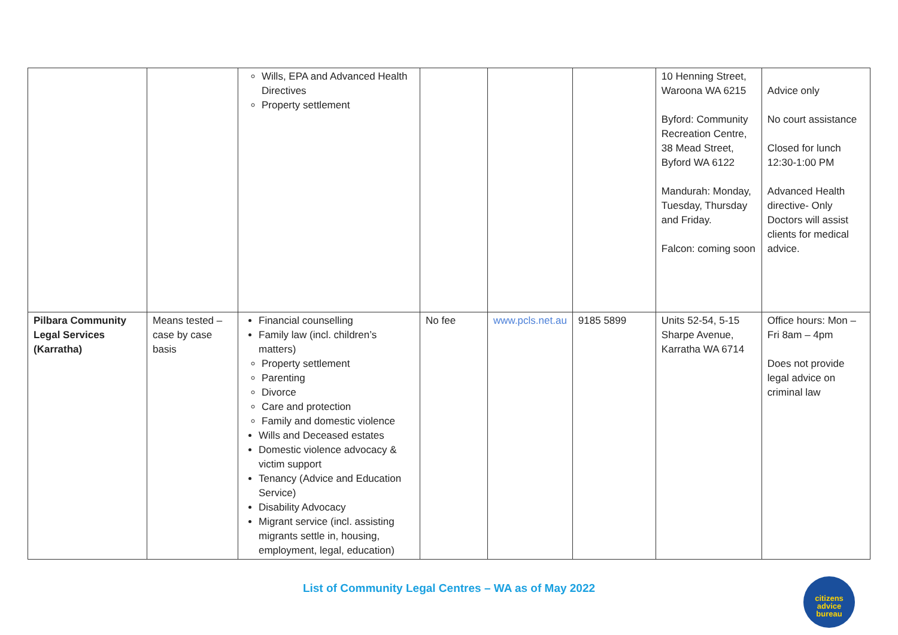| | | Wills, EPA and Advanced Health Directives Property settlement | | | | 10 Henning Street, Waroona WA 6215 Byford: Community Recreation Centre, 38 Mead Street, Byford WA 6122 Mandurah: Monday, Tuesday, Thursday and Friday. Falcon: coming soon | Advice only No court assistance Closed for lunch 12:30-1:00 PM Advanced Health directive- Only Doctors will assist clients for medical advice. |
| Pilbara Community Legal Services (Karratha) | Means tested – case by case basis | Financial counselling Family law (incl. children’s matters) Property settlement Parenting Divorce Care and protection Family and domestic violence Wills and Deceased estates Domestic violence advocacy & victim support Tenancy (Advice and Education Service) Disability Advocacy Migrant service (incl. assisting migrants settle in, housing, employment, legal, education) | No fee | www.pcls.net.au | 9185 5899 | Units 52-54, 5-15 Sharpe Avenue, Karratha WA 6714 | Office hours: Mon – Fri 8am – 4pm Does not provide legal advice on criminal law |
List of Community Legal Centres – WA as of May 2022
citizens
advice
bureau